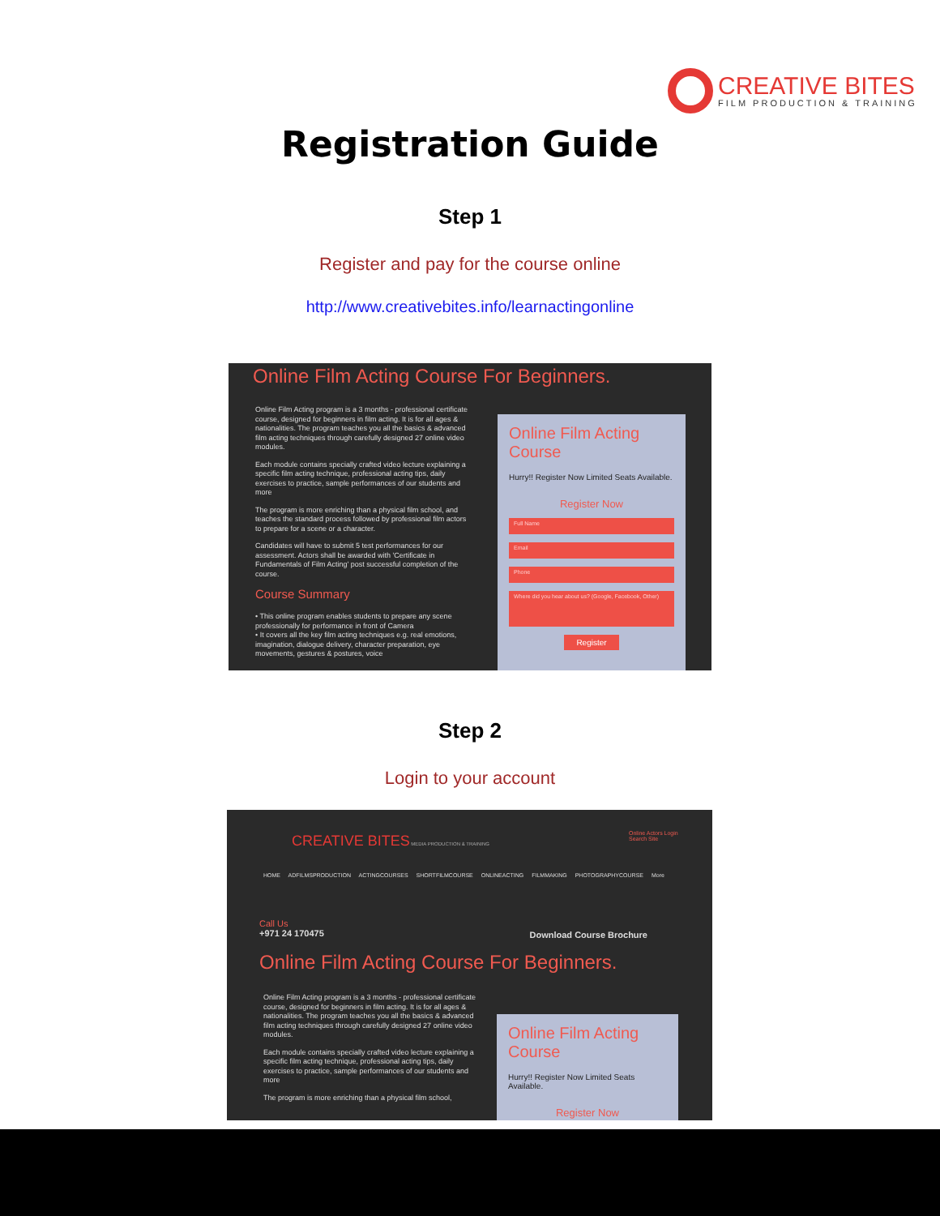CREATIVE BITES
FILM PRODUCTION & TRAINING
Registration Guide
Step 1
Register and pay for the course online
http://www.creativebites.info/learnactingonline
Online Film Acting Course For Beginners.
Online Film Acting program is a 3 months - professional certificate course, designed for beginners in film acting. It is for all ages & nationalities. The program teaches you all the basics & advanced film acting techniques through carefully designed 27 online video modules.
Each module contains specially crafted video lecture explaining a specific film acting technique, professional acting tips, daily exercises to practice, sample performances of our students and more
The program is more enriching than a physical film school, and teaches the standard process followed by professional film actors to prepare for a scene or a character.
Candidates will have to submit 5 test performances for our assessment. Actors shall be awarded with 'Certificate in Fundamentals of Film Acting' post successful completion of the course.
Course Summary
• This online program enables students to prepare any scene professionally for performance in front of Camera
• It covers all the key film acting techniques e.g. real emotions, imagination, dialogue delivery, character preparation, eye movements, gestures & postures, voice
Online Film Acting Course
Hurry!! Register Now Limited Seats Available.
Register Now
Full Name
Email
Phone
Where did you hear about us? (Google, Facebook, Other)
Register
Step 2
Login to your account
CREATIVE BITES MEDIA PRODUCTION & TRAINING
Online Actors Login
Search Site
HOME ADFILMSPRODUCTION ACTINGCOURSES SHORTFILMCOURSE ONLINEACTING FILMMAKING PHOTOGRAPHYCOURSE More
Call Us
+971 24 170475
Download Course Brochure
Online Film Acting Course For Beginners.
Online Film Acting program is a 3 months - professional certificate course, designed for beginners in film acting. It is for all ages & nationalities. The program teaches you all the basics & advanced film acting techniques through carefully designed 27 online video modules.
Each module contains specially crafted video lecture explaining a specific film acting technique, professional acting tips, daily exercises to practice, sample performances of our students and more
The program is more enriching than a physical film school,
Online Film Acting Course
Hurry!! Register Now Limited Seats Available.
Register Now